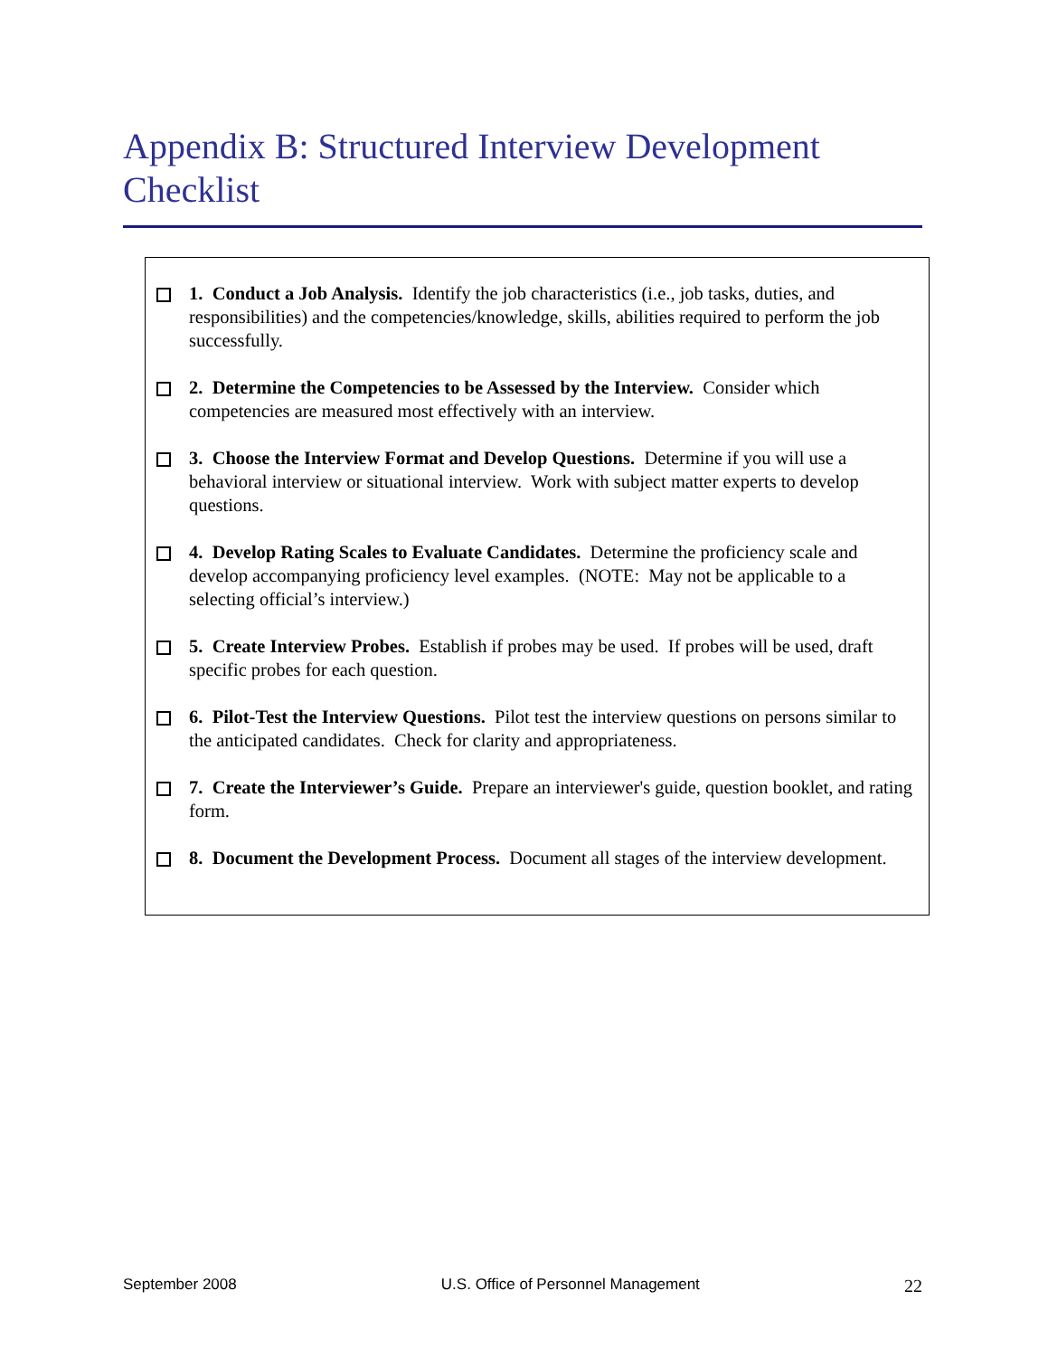Appendix B: Structured Interview Development Checklist
1. Conduct a Job Analysis. Identify the job characteristics (i.e., job tasks, duties, and responsibilities) and the competencies/knowledge, skills, abilities required to perform the job successfully.
2. Determine the Competencies to be Assessed by the Interview. Consider which competencies are measured most effectively with an interview.
3. Choose the Interview Format and Develop Questions. Determine if you will use a behavioral interview or situational interview. Work with subject matter experts to develop questions.
4. Develop Rating Scales to Evaluate Candidates. Determine the proficiency scale and develop accompanying proficiency level examples. (NOTE: May not be applicable to a selecting official’s interview.)
5. Create Interview Probes. Establish if probes may be used. If probes will be used, draft specific probes for each question.
6. Pilot-Test the Interview Questions. Pilot test the interview questions on persons similar to the anticipated candidates. Check for clarity and appropriateness.
7. Create the Interviewer’s Guide. Prepare an interviewer's guide, question booklet, and rating form.
8. Document the Development Process. Document all stages of the interview development.
September 2008 U.S. Office of Personnel Management 22